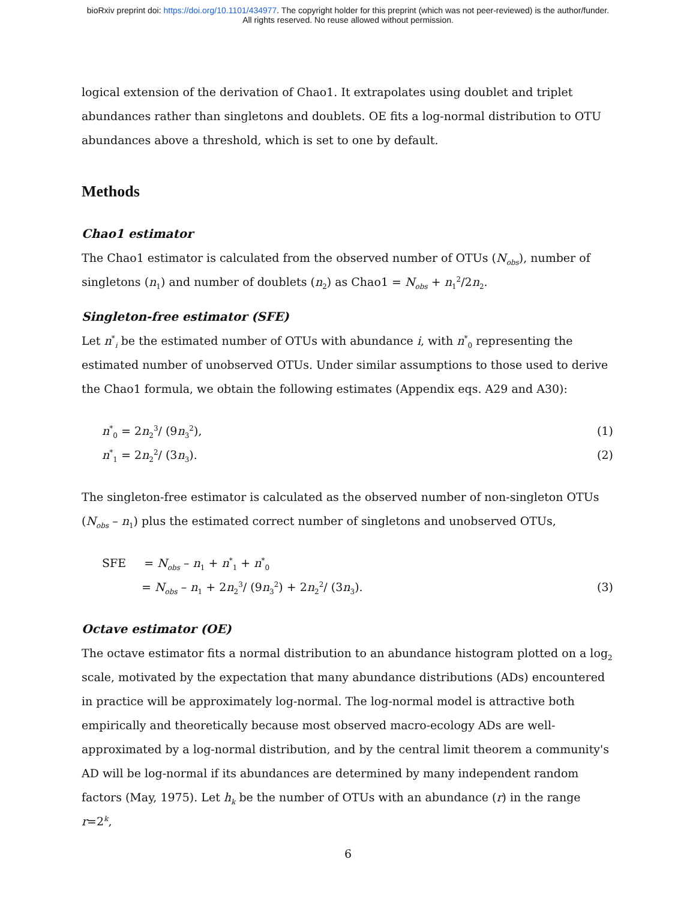bioRxiv preprint doi: https://doi.org/10.1101/434977. The copyright holder for this preprint (which was not peer-reviewed) is the author/funder.
All rights reserved. No reuse allowed without permission.
logical extension of the derivation of Chao1. It extrapolates using doublet and triplet abundances rather than singletons and doublets. OE fits a log-normal distribution to OTU abundances above a threshold, which is set to one by default.
Methods
Chao1 estimator
The Chao1 estimator is calculated from the observed number of OTUs (N<sub>obs</sub>), number of singletons (n<sub>1</sub>) and number of doublets (n<sub>2</sub>) as Chao1 = N<sub>obs</sub> + n<sub>1</sub><sup>2</sup>/2n<sub>2</sub>.
Singleton-free estimator (SFE)
Let n<sup>*</sup><sub>i</sub> be the estimated number of OTUs with abundance i, with n<sup>*</sup><sub>0</sub> representing the estimated number of unobserved OTUs. Under similar assumptions to those used to derive the Chao1 formula, we obtain the following estimates (Appendix eqs. A29 and A30):
n<sup>*</sup><sub>0</sub> = 2n<sub>2</sub><sup>3</sup>/ (9n<sub>3</sub><sup>2</sup>), (1)
n<sup>*</sup><sub>1</sub> = 2n<sub>2</sub><sup>2</sup>/ (3n<sub>3</sub>). (2)
The singleton-free estimator is calculated as the observed number of non-singleton OTUs (N<sub>obs</sub> – n<sub>1</sub>) plus the estimated correct number of singletons and unobserved OTUs,
SFE = N<sub>obs</sub> – n<sub>1</sub> + n<sup>*</sup><sub>1</sub> + n<sup>*</sup><sub>0</sub>
= N<sub>obs</sub> – n<sub>1</sub> + 2n<sub>2</sub><sup>3</sup>/ (9n<sub>3</sub><sup>2</sup>) + 2n<sub>2</sub><sup>2</sup>/ (3n<sub>3</sub>). (3)
Octave estimator (OE)
The octave estimator fits a normal distribution to an abundance histogram plotted on a log<sub>2</sub> scale, motivated by the expectation that many abundance distributions (ADs) encountered in practice will be approximately log-normal. The log-normal model is attractive both empirically and theoretically because most observed macro-ecology ADs are well-approximated by a log-normal distribution, and by the central limit theorem a community's AD will be log-normal if its abundances are determined by many independent random factors (May, 1975). Let h<sub>k</sub> be the number of OTUs with an abundance (r) in the range r=2<sup>k</sup>,
6